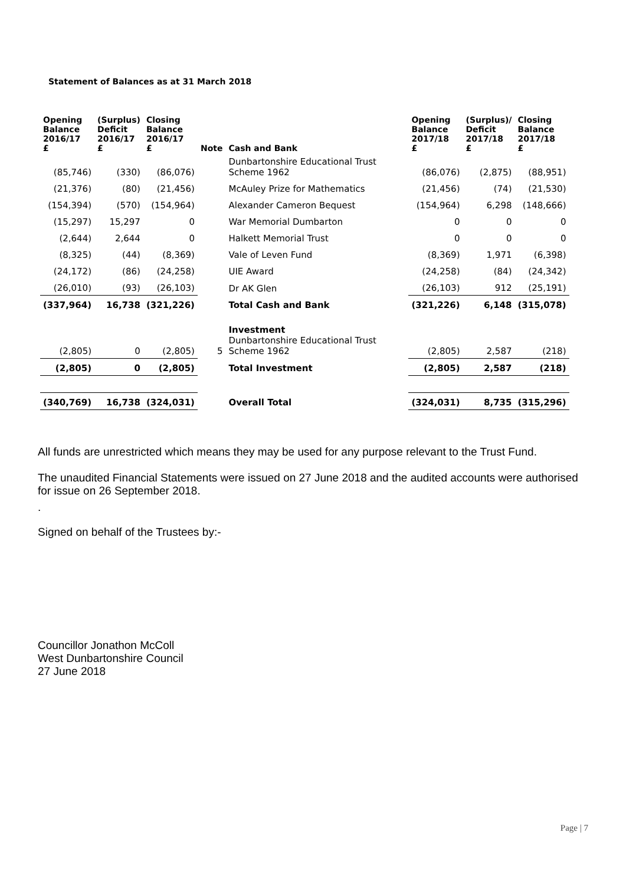Statement of Balances as at 31 March 2018
| Opening Balance 2016/17 £ | (Surplus) Deficit 2016/17 £ | Closing Balance 2016/17 £ | Note | Cash and Bank | Opening Balance 2017/18 £ | (Surplus)/ Deficit 2017/18 £ | Closing Balance 2017/18 £ |
| --- | --- | --- | --- | --- | --- | --- | --- |
| (85,746) | (330) | (86,076) | | Dunbartonshire Educational Trust Scheme 1962 | (86,076) | (2,875) | (88,951) |
| (21,376) | (80) | (21,456) | | McAuley Prize for Mathematics | (21,456) | (74) | (21,530) |
| (154,394) | (570) | (154,964) | | Alexander Cameron Bequest | (154,964) | 6,298 | (148,666) |
| (15,297) | 15,297 | 0 | | War Memorial Dumbarton | 0 | 0 | 0 |
| (2,644) | 2,644 | 0 | | Halkett Memorial Trust | 0 | 0 | 0 |
| (8,325) | (44) | (8,369) | | Vale of Leven Fund | (8,369) | 1,971 | (6,398) |
| (24,172) | (86) | (24,258) | | UIE Award | (24,258) | (84) | (24,342) |
| (26,010) | (93) | (26,103) | | Dr AK Glen | (26,103) | 912 | (25,191) |
| (337,964) | 16,738 | (321,226) | | Total Cash and Bank | (321,226) | 6,148 | (315,078) |
| (2,805) | 0 | (2,805) | 5 | Investment Dunbartonshire Educational Trust Scheme 1962 | (2,805) | 2,587 | (218) |
| (2,805) | 0 | (2,805) | | Total Investment | (2,805) | 2,587 | (218) |
| (340,769) | 16,738 | (324,031) | | Overall Total | (324,031) | 8,735 | (315,296) |
All funds are unrestricted which means they may be used for any purpose relevant to the Trust Fund.
The unaudited Financial Statements were issued on 27 June 2018 and the audited accounts were authorised for issue on 26 September 2018.
.
Signed on behalf of the Trustees by:-
Councillor Jonathon McColl
West Dunbartonshire Council
27 June 2018
Page | 7